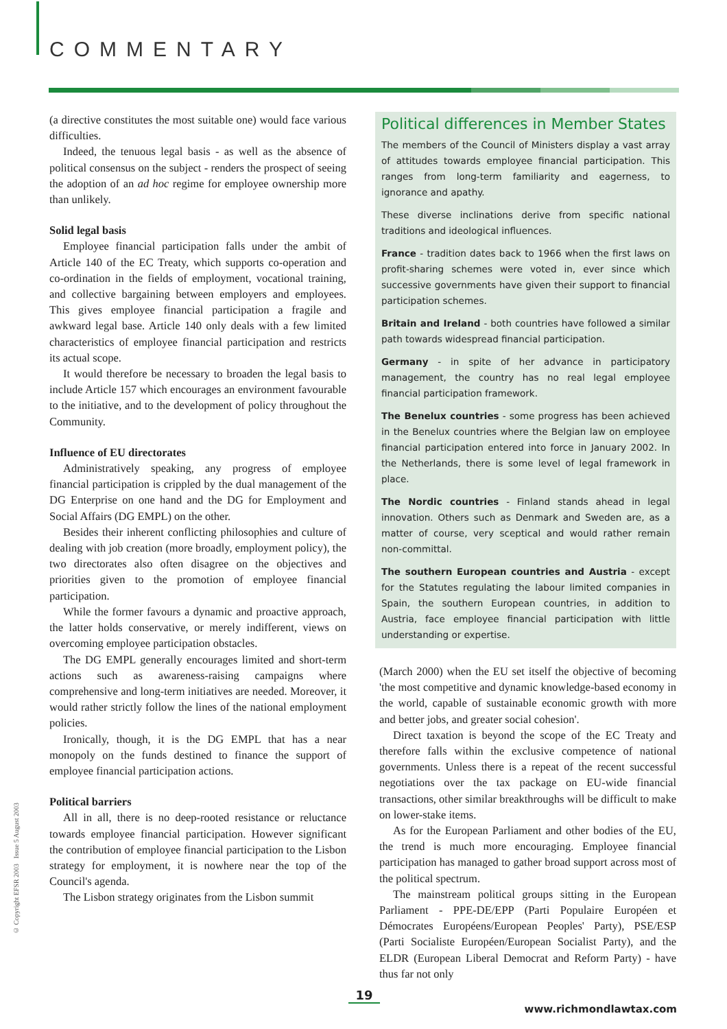COMMENTARY
(a directive constitutes the most suitable one) would face various difficulties.
Indeed, the tenuous legal basis - as well as the absence of political consensus on the subject - renders the prospect of seeing the adoption of an ad hoc regime for employee ownership more than unlikely.
Solid legal basis
Employee financial participation falls under the ambit of Article 140 of the EC Treaty, which supports co-operation and co-ordination in the fields of employment, vocational training, and collective bargaining between employers and employees. This gives employee financial participation a fragile and awkward legal base. Article 140 only deals with a few limited characteristics of employee financial participation and restricts its actual scope.
It would therefore be necessary to broaden the legal basis to include Article 157 which encourages an environment favourable to the initiative, and to the development of policy throughout the Community.
Influence of EU directorates
Administratively speaking, any progress of employee financial participation is crippled by the dual management of the DG Enterprise on one hand and the DG for Employment and Social Affairs (DG EMPL) on the other.
Besides their inherent conflicting philosophies and culture of dealing with job creation (more broadly, employment policy), the two directorates also often disagree on the objectives and priorities given to the promotion of employee financial participation.
While the former favours a dynamic and proactive approach, the latter holds conservative, or merely indifferent, views on overcoming employee participation obstacles.
The DG EMPL generally encourages limited and short-term actions such as awareness-raising campaigns where comprehensive and long-term initiatives are needed. Moreover, it would rather strictly follow the lines of the national employment policies.
Ironically, though, it is the DG EMPL that has a near monopoly on the funds destined to finance the support of employee financial participation actions.
Political barriers
All in all, there is no deep-rooted resistance or reluctance towards employee financial participation. However significant the contribution of employee financial participation to the Lisbon strategy for employment, it is nowhere near the top of the Council's agenda.
The Lisbon strategy originates from the Lisbon summit
Political differences in Member States
The members of the Council of Ministers display a vast array of attitudes towards employee financial participation. This ranges from long-term familiarity and eagerness, to ignorance and apathy.
These diverse inclinations derive from specific national traditions and ideological influences.
France - tradition dates back to 1966 when the first laws on profit-sharing schemes were voted in, ever since which successive governments have given their support to financial participation schemes.
Britain and Ireland - both countries have followed a similar path towards widespread financial participation.
Germany - in spite of her advance in participatory management, the country has no real legal employee financial participation framework.
The Benelux countries - some progress has been achieved in the Benelux countries where the Belgian law on employee financial participation entered into force in January 2002. In the Netherlands, there is some level of legal framework in place.
The Nordic countries - Finland stands ahead in legal innovation. Others such as Denmark and Sweden are, as a matter of course, very sceptical and would rather remain non-committal.
The southern European countries and Austria - except for the Statutes regulating the labour limited companies in Spain, the southern European countries, in addition to Austria, face employee financial participation with little understanding or expertise.
(March 2000) when the EU set itself the objective of becoming 'the most competitive and dynamic knowledge-based economy in the world, capable of sustainable economic growth with more and better jobs, and greater social cohesion'.
Direct taxation is beyond the scope of the EC Treaty and therefore falls within the exclusive competence of national governments. Unless there is a repeat of the recent successful negotiations over the tax package on EU-wide financial transactions, other similar breakthroughs will be difficult to make on lower-stake items.
As for the European Parliament and other bodies of the EU, the trend is much more encouraging. Employee financial participation has managed to gather broad support across most of the political spectrum.
The mainstream political groups sitting in the European Parliament - PPE-DE/EPP (Parti Populaire Européen et Démocrates Européens/European Peoples' Party), PSE/ESP (Parti Socialiste Européen/European Socialist Party), and the ELDR (European Liberal Democrat and Reform Party) - have thus far not only
© Copyright EFSR 2003 Issue 5 August 2003
19
www.richmondlawtax.com